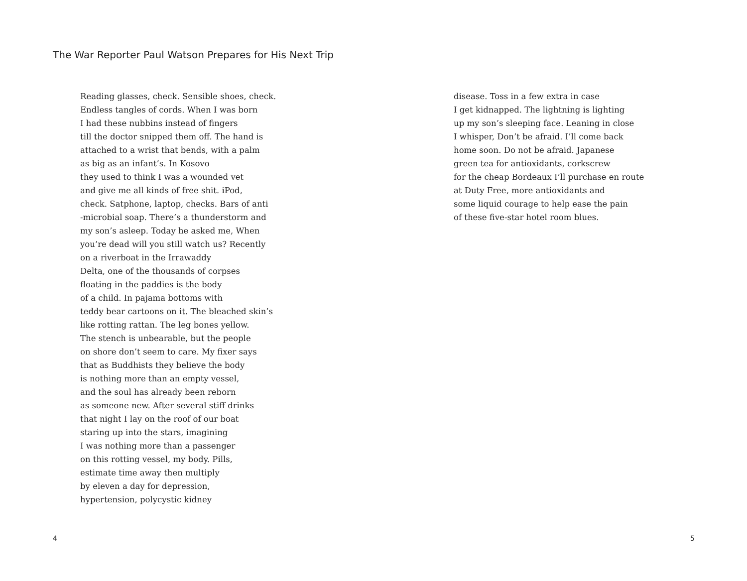The War Reporter Paul Watson Prepares for His Next Trip
Reading glasses, check. Sensible shoes, check.
Endless tangles of cords. When I was born
I had these nubbins instead of fingers
till the doctor snipped them off. The hand is
attached to a wrist that bends, with a palm
as big as an infant’s. In Kosovo
they used to think I was a wounded vet
and give me all kinds of free shit. iPod,
check. Satphone, laptop, checks. Bars of anti
-microbial soap. There’s a thunderstorm and
my son’s asleep. Today he asked me, When
you’re dead will you still watch us? Recently
on a riverboat in the Irrawaddy
Delta, one of the thousands of corpses
floating in the paddies is the body
of a child. In pajama bottoms with
teddy bear cartoons on it. The bleached skin’s
like rotting rattan. The leg bones yellow.
The stench is unbearable, but the people
on shore don’t seem to care. My fixer says
that as Buddhists they believe the body
is nothing more than an empty vessel,
and the soul has already been reborn
as someone new. After several stiff drinks
that night I lay on the roof of our boat
staring up into the stars, imagining
I was nothing more than a passenger
on this rotting vessel, my body. Pills,
estimate time away then multiply
by eleven a day for depression,
hypertension, polycystic kidney
disease. Toss in a few extra in case
I get kidnapped. The lightning is lighting
up my son’s sleeping face. Leaning in close
I whisper, Don’t be afraid. I’ll come back
home soon. Do not be afraid. Japanese
green tea for antioxidants, corkscrew
for the cheap Bordeaux I’ll purchase en route
at Duty Free, more antioxidants and
some liquid courage to help ease the pain
of these five-star hotel room blues.
4 5